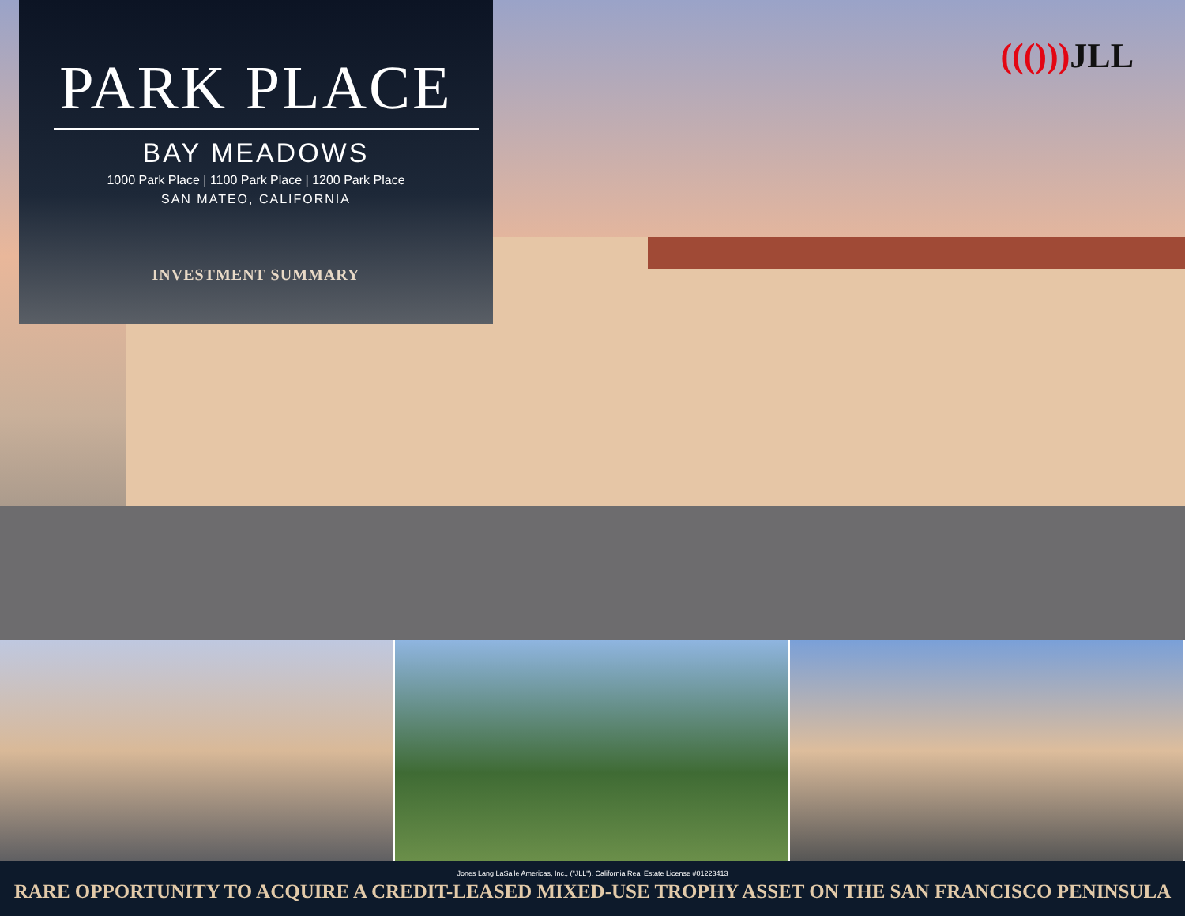PARK PLACE
BAY MEADOWS
1000 Park Place | 1100 Park Place | 1200 Park Place
SAN MATEO, CALIFORNIA
INVESTMENT SUMMARY
((())) JLL
Jones Lang LaSalle Americas, Inc., ("JLL"), California Real Estate License #01223413
RARE OPPORTUNITY TO ACQUIRE A CREDIT-LEASED MIXED-USE TROPHY ASSET ON THE SAN FRANCISCO PENINSULA